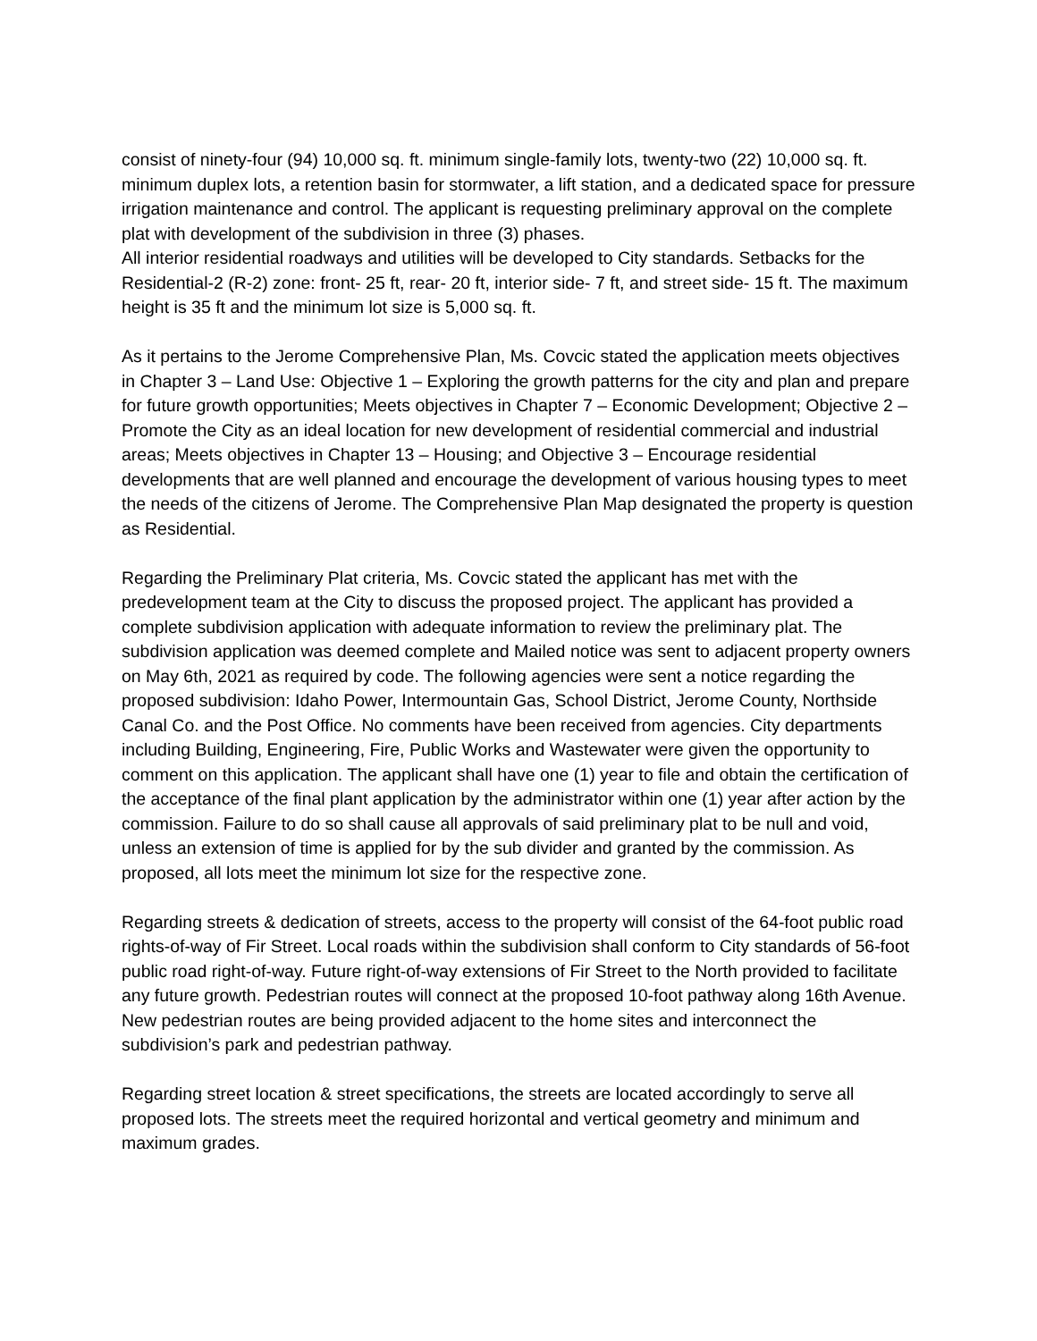consist of ninety-four (94) 10,000 sq. ft. minimum single-family lots, twenty-two (22) 10,000 sq. ft. minimum duplex lots, a retention basin for stormwater, a lift station, and a dedicated space for pressure irrigation maintenance and control. The applicant is requesting preliminary approval on the complete plat with development of the subdivision in three (3) phases.
All interior residential roadways and utilities will be developed to City standards. Setbacks for the Residential-2 (R-2) zone: front- 25 ft, rear- 20 ft, interior side- 7 ft, and street side- 15 ft. The maximum height is 35 ft and the minimum lot size is 5,000 sq. ft.
As it pertains to the Jerome Comprehensive Plan, Ms. Covcic stated the application meets objectives in Chapter 3 – Land Use: Objective 1 – Exploring the growth patterns for the city and plan and prepare for future growth opportunities; Meets objectives in Chapter 7 – Economic Development; Objective 2 – Promote the City as an ideal location for new development of residential commercial and industrial areas; Meets objectives in Chapter 13 – Housing; and Objective 3 – Encourage residential developments that are well planned and encourage the development of various housing types to meet the needs of the citizens of Jerome. The Comprehensive Plan Map designated the property is question as Residential.
Regarding the Preliminary Plat criteria, Ms. Covcic stated the applicant has met with the predevelopment team at the City to discuss the proposed project. The applicant has provided a complete subdivision application with adequate information to review the preliminary plat. The subdivision application was deemed complete and Mailed notice was sent to adjacent property owners on May 6th, 2021 as required by code. The following agencies were sent a notice regarding the proposed subdivision: Idaho Power, Intermountain Gas, School District, Jerome County, Northside Canal Co. and the Post Office. No comments have been received from agencies. City departments including Building, Engineering, Fire, Public Works and Wastewater were given the opportunity to comment on this application. The applicant shall have one (1) year to file and obtain the certification of the acceptance of the final plant application by the administrator within one (1) year after action by the commission. Failure to do so shall cause all approvals of said preliminary plat to be null and void, unless an extension of time is applied for by the sub divider and granted by the commission. As proposed, all lots meet the minimum lot size for the respective zone.
Regarding streets & dedication of streets, access to the property will consist of the 64-foot public road rights-of-way of Fir Street. Local roads within the subdivision shall conform to City standards of 56-foot public road right-of-way. Future right-of-way extensions of Fir Street to the North provided to facilitate any future growth. Pedestrian routes will connect at the proposed 10-foot pathway along 16th Avenue. New pedestrian routes are being provided adjacent to the home sites and interconnect the subdivision’s park and pedestrian pathway.
Regarding street location & street specifications, the streets are located accordingly to serve all proposed lots. The streets meet the required horizontal and vertical geometry and minimum and maximum grades.